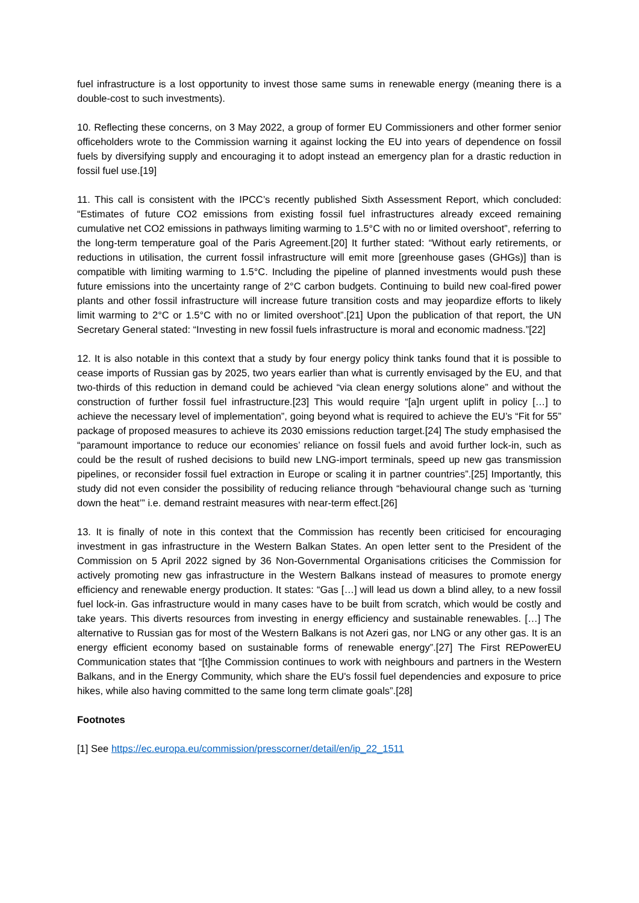fuel infrastructure is a lost opportunity to invest those same sums in renewable energy (meaning there is a double-cost to such investments).
10. Reflecting these concerns, on 3 May 2022, a group of former EU Commissioners and other former senior officeholders wrote to the Commission warning it against locking the EU into years of dependence on fossil fuels by diversifying supply and encouraging it to adopt instead an emergency plan for a drastic reduction in fossil fuel use.[19]
11. This call is consistent with the IPCC’s recently published Sixth Assessment Report, which concluded: “Estimates of future CO2 emissions from existing fossil fuel infrastructures already exceed remaining cumulative net CO2 emissions in pathways limiting warming to 1.5°C with no or limited overshoot”, referring to the long-term temperature goal of the Paris Agreement.[20] It further stated: “Without early retirements, or reductions in utilisation, the current fossil infrastructure will emit more [greenhouse gases (GHGs)] than is compatible with limiting warming to 1.5°C. Including the pipeline of planned investments would push these future emissions into the uncertainty range of 2°C carbon budgets. Continuing to build new coal-fired power plants and other fossil infrastructure will increase future transition costs and may jeopardize efforts to likely limit warming to 2°C or 1.5°C with no or limited overshoot”.[21] Upon the publication of that report, the UN Secretary General stated: “Investing in new fossil fuels infrastructure is moral and economic madness.”[22]
12. It is also notable in this context that a study by four energy policy think tanks found that it is possible to cease imports of Russian gas by 2025, two years earlier than what is currently envisaged by the EU, and that two-thirds of this reduction in demand could be achieved “via clean energy solutions alone” and without the construction of further fossil fuel infrastructure.[23] This would require “[a]n urgent uplift in policy […] to achieve the necessary level of implementation”, going beyond what is required to achieve the EU’s “Fit for 55” package of proposed measures to achieve its 2030 emissions reduction target.[24] The study emphasised the “paramount importance to reduce our economies’ reliance on fossil fuels and avoid further lock-in, such as could be the result of rushed decisions to build new LNG-import terminals, speed up new gas transmission pipelines, or reconsider fossil fuel extraction in Europe or scaling it in partner countries”.[25] Importantly, this study did not even consider the possibility of reducing reliance through “behavioural change such as ‘turning down the heat’” i.e. demand restraint measures with near-term effect.[26]
13. It is finally of note in this context that the Commission has recently been criticised for encouraging investment in gas infrastructure in the Western Balkan States. An open letter sent to the President of the Commission on 5 April 2022 signed by 36 Non-Governmental Organisations criticises the Commission for actively promoting new gas infrastructure in the Western Balkans instead of measures to promote energy efficiency and renewable energy production. It states: “Gas […] will lead us down a blind alley, to a new fossil fuel lock-in. Gas infrastructure would in many cases have to be built from scratch, which would be costly and take years. This diverts resources from investing in energy efficiency and sustainable renewables. […] The alternative to Russian gas for most of the Western Balkans is not Azeri gas, nor LNG or any other gas. It is an energy efficient economy based on sustainable forms of renewable energy”.[27] The First REPowerEU Communication states that “[t]he Commission continues to work with neighbours and partners in the Western Balkans, and in the Energy Community, which share the EU's fossil fuel dependencies and exposure to price hikes, while also having committed to the same long term climate goals”.[28]
Footnotes
[1] See https://ec.europa.eu/commission/presscorner/detail/en/ip_22_1511